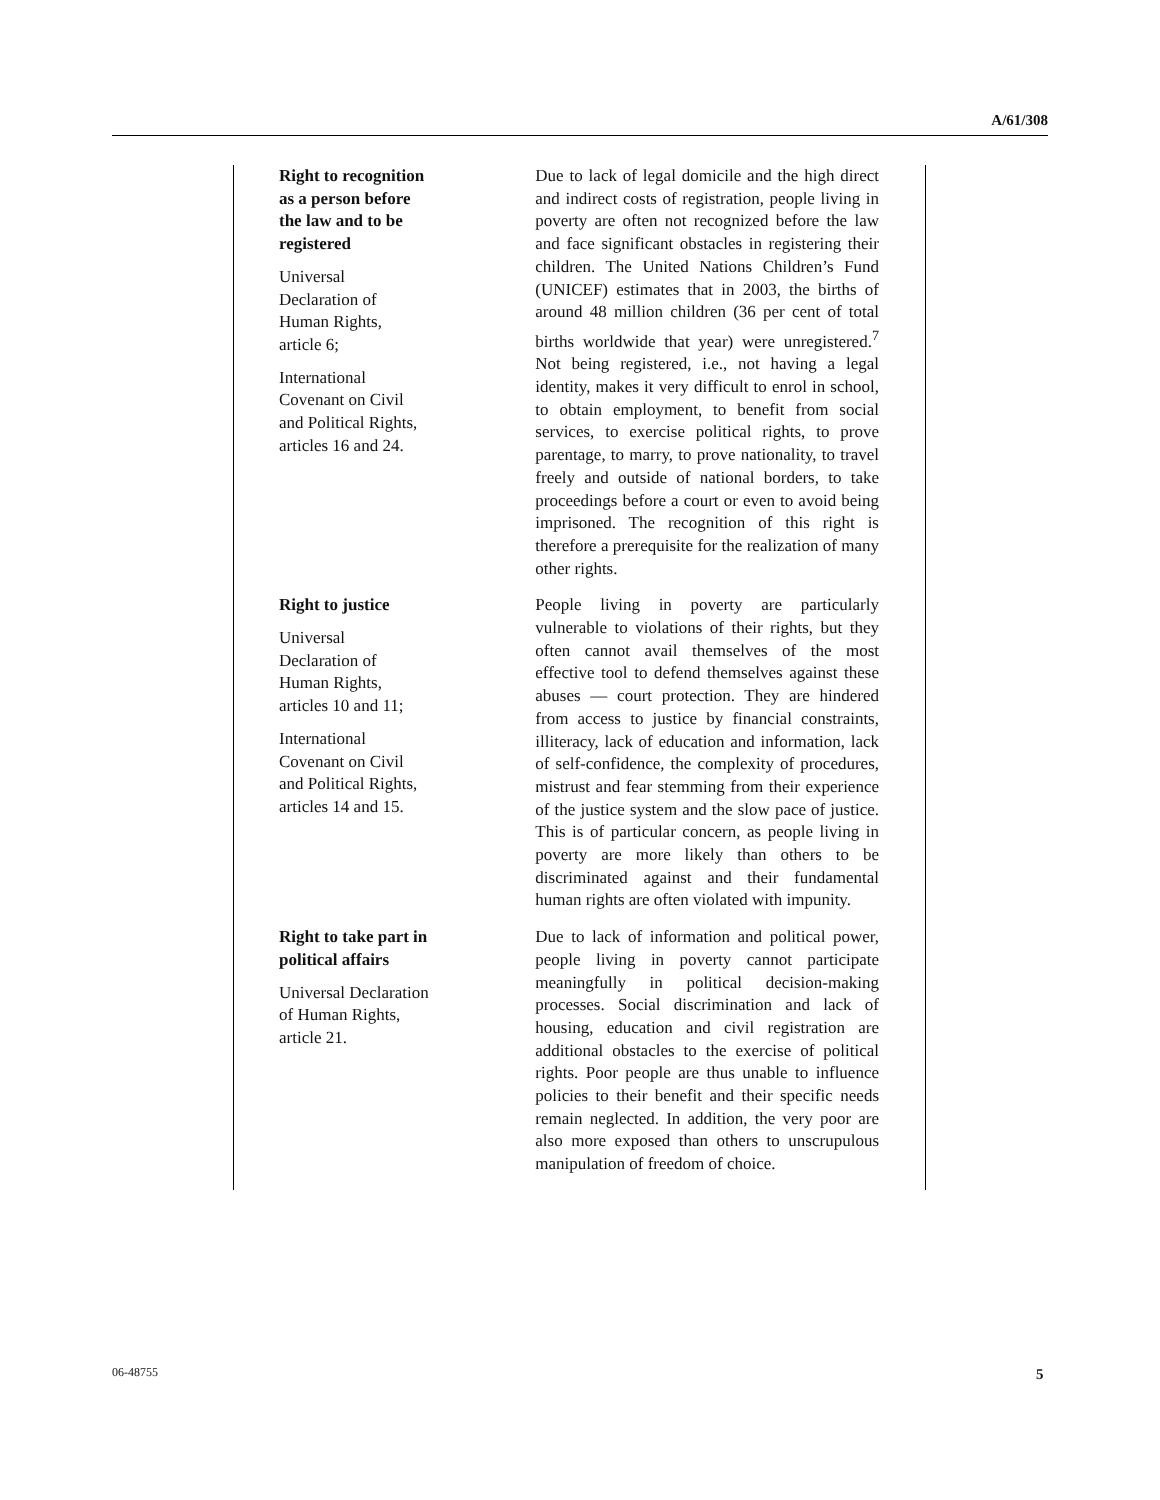A/61/308
| Right to recognition as a person before the law and to be registered Universal Declaration of Human Rights, article 6; International Covenant on Civil and Political Rights, articles 16 and 24. | Due to lack of legal domicile and the high direct and indirect costs of registration, people living in poverty are often not recognized before the law and face significant obstacles in registering their children. The United Nations Children’s Fund (UNICEF) estimates that in 2003, the births of around 48 million children (36 per cent of total births worldwide that year) were unregistered.<sup>7</sup> Not being registered, i.e., not having a legal identity, makes it very difficult to enrol in school, to obtain employment, to benefit from social services, to exercise political rights, to prove parentage, to marry, to prove nationality, to travel freely and outside of national borders, to take proceedings before a court or even to avoid being imprisoned. The recognition of this right is therefore a prerequisite for the realization of many other rights. |
| Right to justice Universal Declaration of Human Rights, articles 10 and 11; International Covenant on Civil and Political Rights, articles 14 and 15. | People living in poverty are particularly vulnerable to violations of their rights, but they often cannot avail themselves of the most effective tool to defend themselves against these abuses — court protection. They are hindered from access to justice by financial constraints, illiteracy, lack of education and information, lack of self-confidence, the complexity of procedures, mistrust and fear stemming from their experience of the justice system and the slow pace of justice. This is of particular concern, as people living in poverty are more likely than others to be discriminated against and their fundamental human rights are often violated with impunity. |
| Right to take part in political affairs Universal Declaration of Human Rights, article 21. | Due to lack of information and political power, people living in poverty cannot participate meaningfully in political decision-making processes. Social discrimination and lack of housing, education and civil registration are additional obstacles to the exercise of political rights. Poor people are thus unable to influence policies to their benefit and their specific needs remain neglected. In addition, the very poor are also more exposed than others to unscrupulous manipulation of freedom of choice. |
06-48755 5